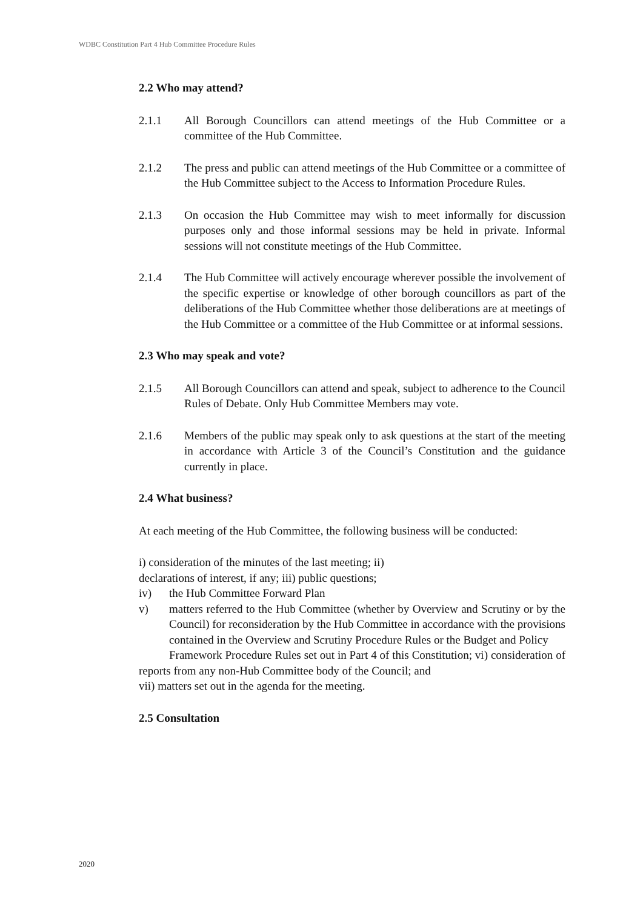WDBC Constitution Part 4 Hub Committee Procedure Rules
2.2 Who may attend?
2.1.1 All Borough Councillors can attend meetings of the Hub Committee or a committee of the Hub Committee.
2.1.2 The press and public can attend meetings of the Hub Committee or a committee of the Hub Committee subject to the Access to Information Procedure Rules.
2.1.3 On occasion the Hub Committee may wish to meet informally for discussion purposes only and those informal sessions may be held in private. Informal sessions will not constitute meetings of the Hub Committee.
2.1.4 The Hub Committee will actively encourage wherever possible the involvement of the specific expertise or knowledge of other borough councillors as part of the deliberations of the Hub Committee whether those deliberations are at meetings of the Hub Committee or a committee of the Hub Committee or at informal sessions.
2.3 Who may speak and vote?
2.1.5 All Borough Councillors can attend and speak, subject to adherence to the Council Rules of Debate. Only Hub Committee Members may vote.
2.1.6 Members of the public may speak only to ask questions at the start of the meeting in accordance with Article 3 of the Council’s Constitution and the guidance currently in place.
2.4 What business?
At each meeting of the Hub Committee, the following business will be conducted:
i) consideration of the minutes of the last meeting; ii)
declarations of interest, if any; iii) public questions;
iv) the Hub Committee Forward Plan
v) matters referred to the Hub Committee (whether by Overview and Scrutiny or by the Council) for reconsideration by the Hub Committee in accordance with the provisions contained in the Overview and Scrutiny Procedure Rules or the Budget and Policy
Framework Procedure Rules set out in Part 4 of this Constitution; vi) consideration of reports from any non-Hub Committee body of the Council; and
vii) matters set out in the agenda for the meeting.
2.5 Consultation
2020